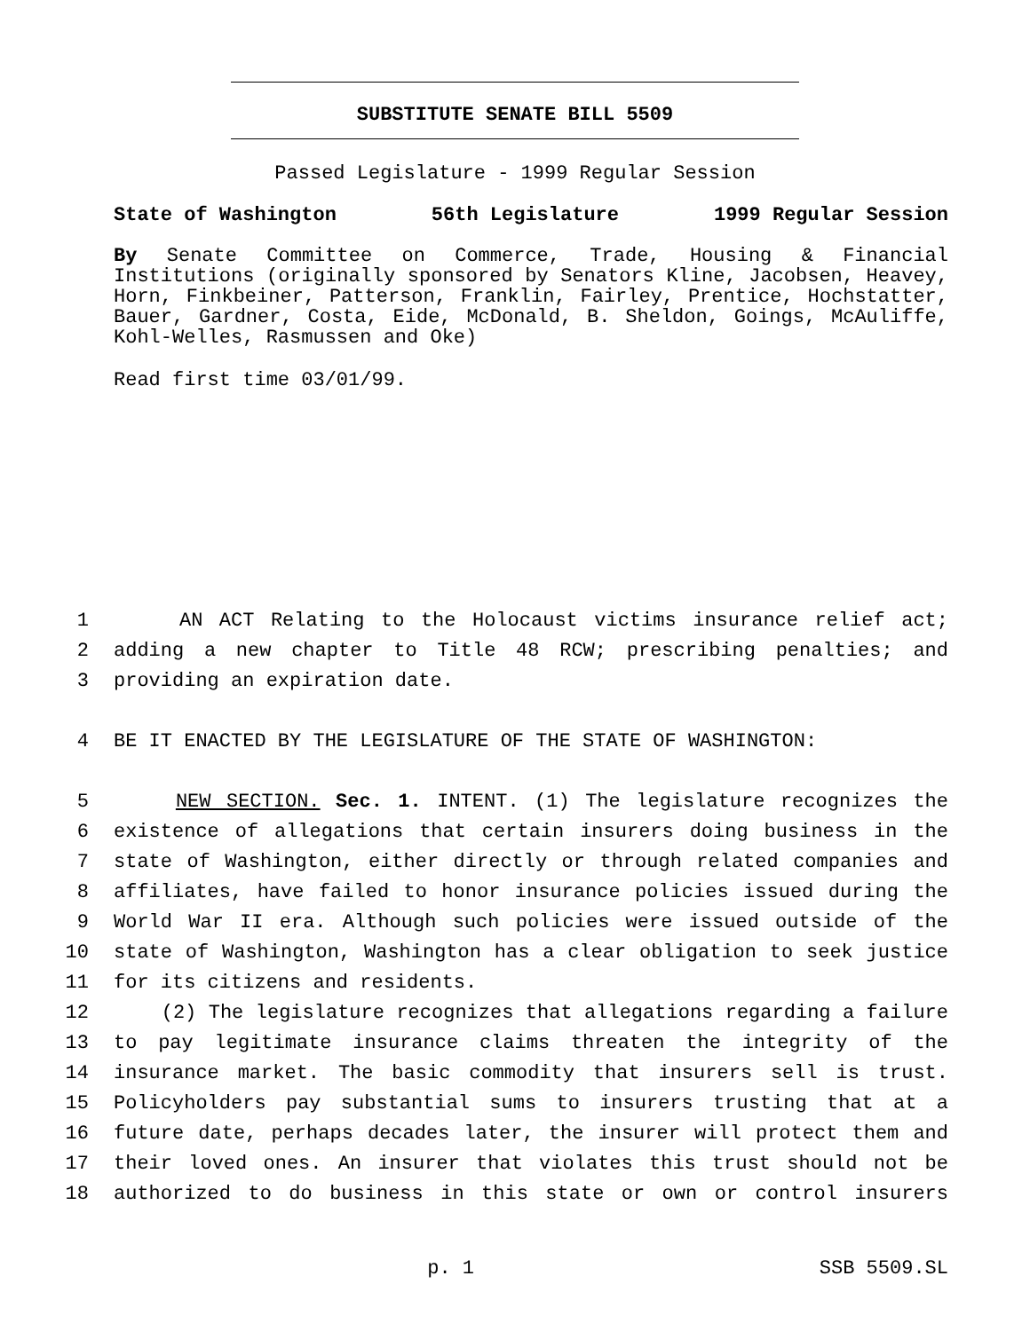SUBSTITUTE SENATE BILL 5509
Passed Legislature - 1999 Regular Session
State of Washington 56th Legislature 1999 Regular Session
By Senate Committee on Commerce, Trade, Housing & Financial Institutions (originally sponsored by Senators Kline, Jacobsen, Heavey, Horn, Finkbeiner, Patterson, Franklin, Fairley, Prentice, Hochstatter, Bauer, Gardner, Costa, Eide, McDonald, B. Sheldon, Goings, McAuliffe, Kohl-Welles, Rasmussen and Oke)
Read first time 03/01/99.
1 AN ACT Relating to the Holocaust victims insurance relief act;
2 adding a new chapter to Title 48 RCW; prescribing penalties; and
3 providing an expiration date.
4 BE IT ENACTED BY THE LEGISLATURE OF THE STATE OF WASHINGTON:
5 NEW SECTION. Sec. 1. INTENT. (1) The legislature recognizes the
6 existence of allegations that certain insurers doing business in the
7 state of Washington, either directly or through related companies and
8 affiliates, have failed to honor insurance policies issued during the
9 World War II era. Although such policies were issued outside of the
10 state of Washington, Washington has a clear obligation to seek justice
11 for its citizens and residents.
12 (2) The legislature recognizes that allegations regarding a failure
13 to pay legitimate insurance claims threaten the integrity of the
14 insurance market. The basic commodity that insurers sell is trust.
15 Policyholders pay substantial sums to insurers trusting that at a
16 future date, perhaps decades later, the insurer will protect them and
17 their loved ones. An insurer that violates this trust should not be
18 authorized to do business in this state or own or control insurers
p. 1 SSB 5509.SL